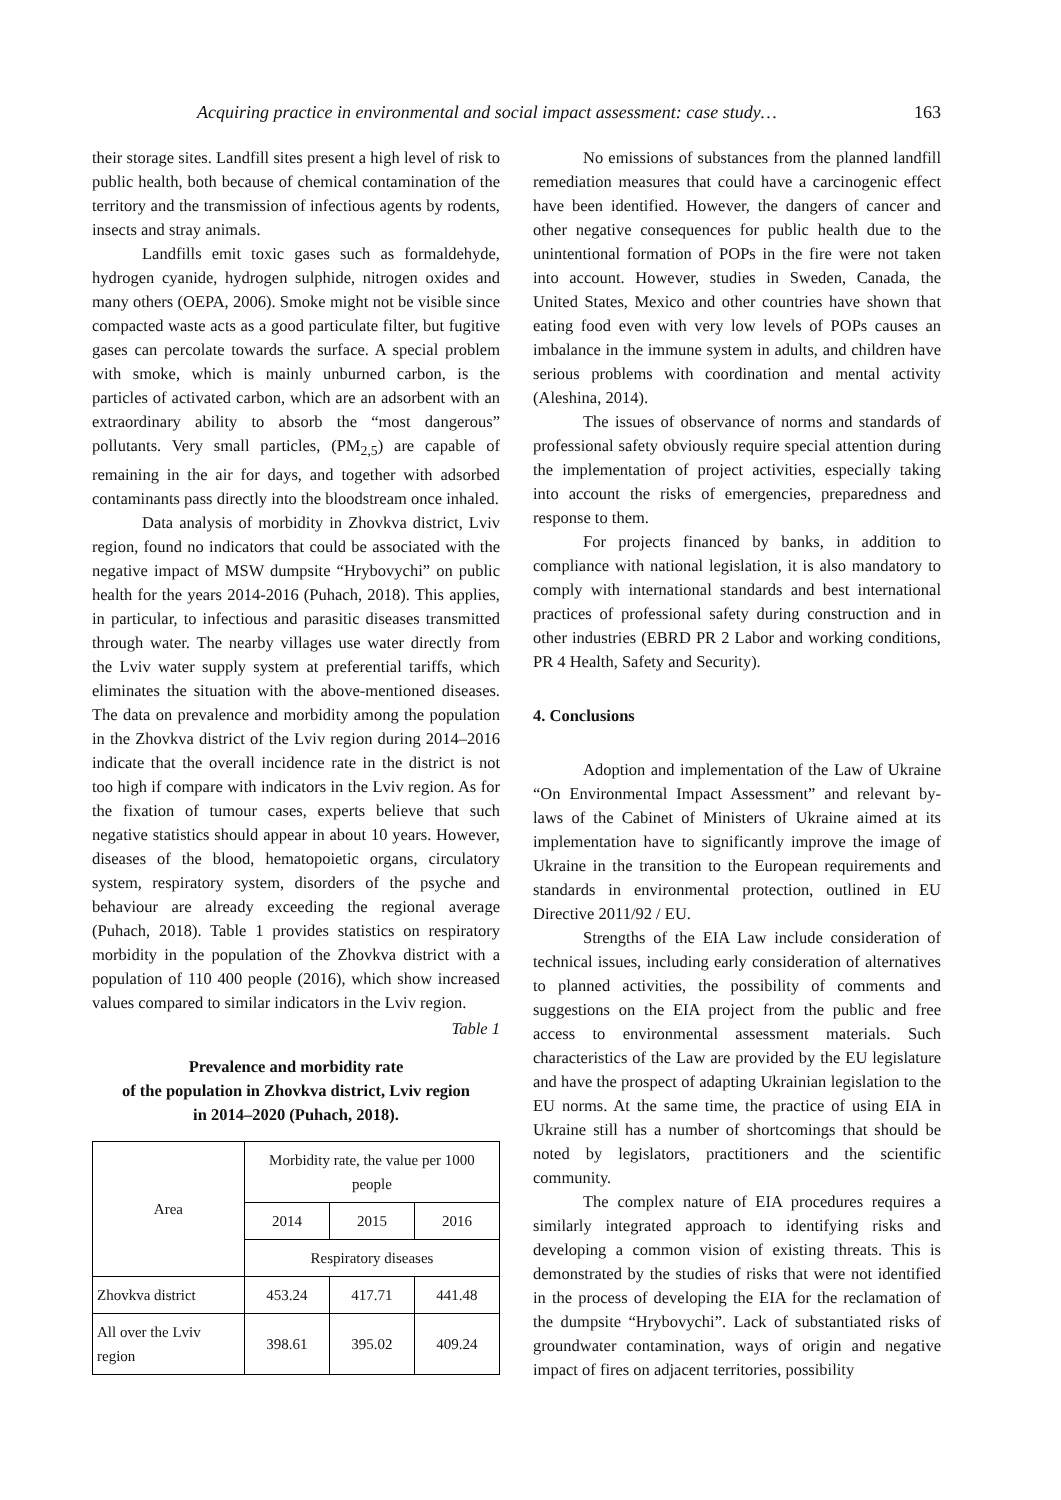Acquiring practice in environmental and social impact assessment: case study… 163
their storage sites. Landfill sites present a high level of risk to public health, both because of chemical contamination of the territory and the transmission of infectious agents by rodents, insects and stray animals.
Landfills emit toxic gases such as formaldehyde, hydrogen cyanide, hydrogen sulphide, nitrogen oxides and many others (OEPA, 2006). Smoke might not be visible since compacted waste acts as a good particulate filter, but fugitive gases can percolate towards the surface. A special problem with smoke, which is mainly unburned carbon, is the particles of activated carbon, which are an adsorbent with an extraordinary ability to absorb the “most dangerous” pollutants. Very small particles, (PM<sub>2,5</sub>) are capable of remaining in the air for days, and together with adsorbed contaminants pass directly into the bloodstream once inhaled.
Data analysis of morbidity in Zhovkva district, Lviv region, found no indicators that could be associated with the negative impact of MSW dumpsite “Hrybovychi” on public health for the years 2014-2016 (Puhach, 2018). This applies, in particular, to infectious and parasitic diseases transmitted through water. The nearby villages use water directly from the Lviv water supply system at preferential tariffs, which eliminates the situation with the above-mentioned diseases. The data on prevalence and morbidity among the population in the Zhovkva district of the Lviv region during 2014–2016 indicate that the overall incidence rate in the district is not too high if compare with indicators in the Lviv region. As for the fixation of tumour cases, experts believe that such negative statistics should appear in about 10 years. However, diseases of the blood, hematopoietic organs, circulatory system, respiratory system, disorders of the psyche and behaviour are already exceeding the regional average (Puhach, 2018). Table 1 provides statistics on respiratory morbidity in the population of the Zhovkva district with a population of 110 400 people (2016), which show increased values compared to similar indicators in the Lviv region.
Table 1
Prevalence and morbidity rate
of the population in Zhovkva district, Lviv region
in 2014–2020 (Puhach, 2018).
| Area | Morbidity rate, the value per 1000 people | | |
| | 2014 | 2015 | 2016 |
| | Respiratory diseases | | |
| Zhovkva district | 453.24 | 417.71 | 441.48 |
| All over the Lviv region | 398.61 | 395.02 | 409.24 |
No emissions of substances from the planned landfill remediation measures that could have a carcinogenic effect have been identified. However, the dangers of cancer and other negative consequences for public health due to the unintentional formation of POPs in the fire were not taken into account. However, studies in Sweden, Canada, the United States, Mexico and other countries have shown that eating food even with very low levels of POPs causes an imbalance in the immune system in adults, and children have serious problems with coordination and mental activity (Aleshina, 2014).
The issues of observance of norms and standards of professional safety obviously require special attention during the implementation of project activities, especially taking into account the risks of emergencies, preparedness and response to them.
For projects financed by banks, in addition to compliance with national legislation, it is also mandatory to comply with international standards and best international practices of professional safety during construction and in other industries (EBRD PR 2 Labor and working conditions, PR 4 Health, Safety and Security).
4. Conclusions
Adoption and implementation of the Law of Ukraine “On Environmental Impact Assessment” and relevant by-laws of the Cabinet of Ministers of Ukraine aimed at its implementation have to significantly improve the image of Ukraine in the transition to the European requirements and standards in environmental protection, outlined in EU Directive 2011/92 / EU.
Strengths of the EIA Law include consideration of technical issues, including early consideration of alternatives to planned activities, the possibility of comments and suggestions on the EIA project from the public and free access to environmental assessment materials. Such characteristics of the Law are provided by the EU legislature and have the prospect of adapting Ukrainian legislation to the EU norms. At the same time, the practice of using EIA in Ukraine still has a number of shortcomings that should be noted by legislators, practitioners and the scientific community.
The complex nature of EIA procedures requires a similarly integrated approach to identifying risks and developing a common vision of existing threats. This is demonstrated by the studies of risks that were not identified in the process of developing the EIA for the reclamation of the dumpsite “Hrybovychi”. Lack of substantiated risks of groundwater contamination, ways of origin and negative impact of fires on adjacent territories, possibility